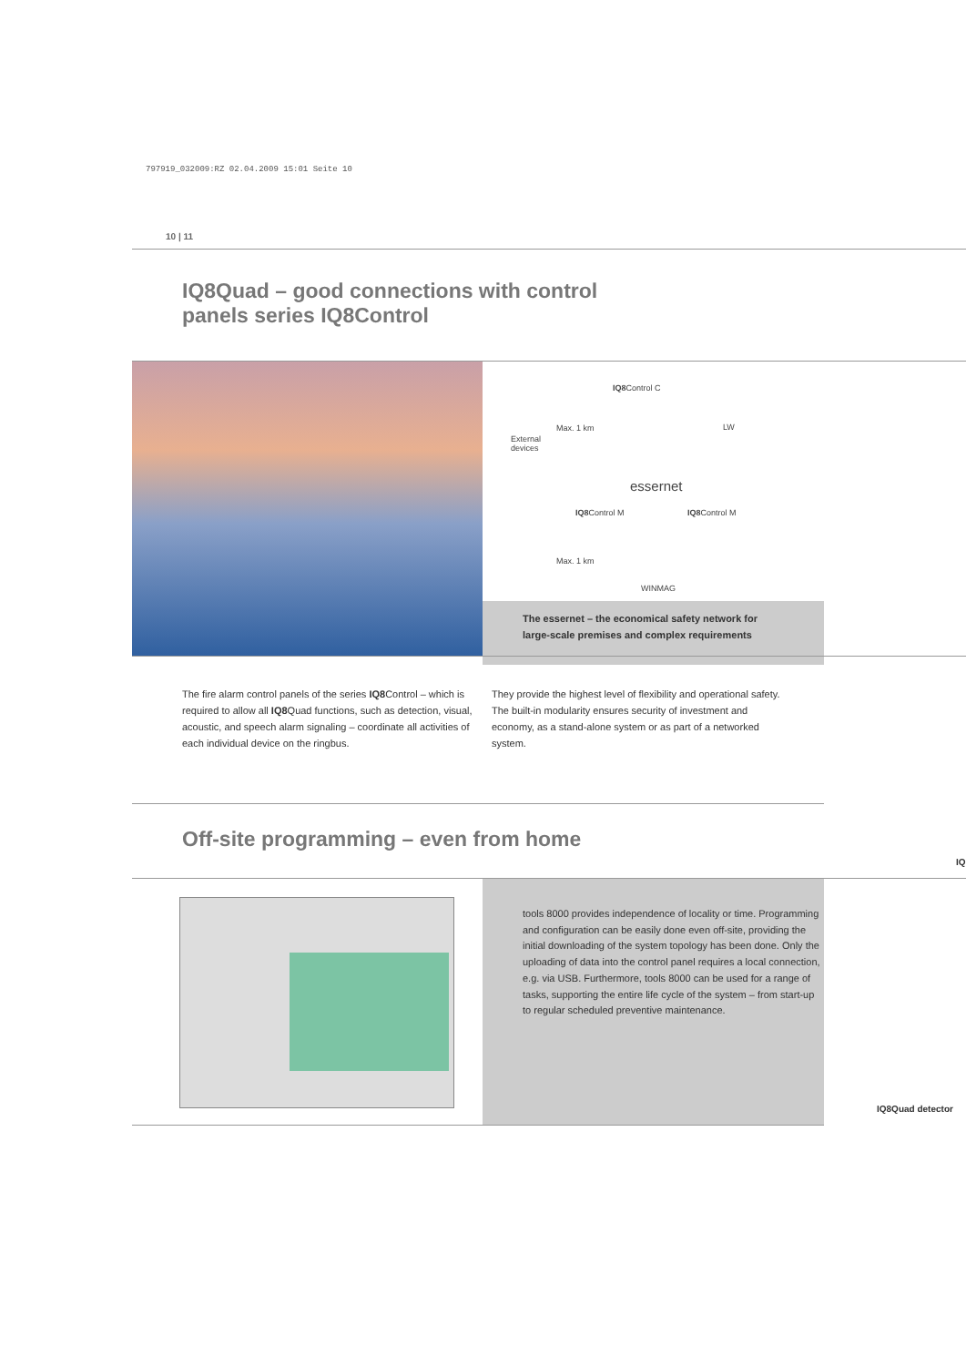797919_032009:RZ 02.04.2009 15:01 Seite 10
10 | 11
IQ8Quad – good connections with control
panels series IQ8Control
IQ8 Control C
Max. 1 km LW
External
devices
essernet
IQ8 Control M IQ8 Control M
Max. 1 km
WINMAG
The essernet – the economical safety network for
large-scale premises and complex requirements
The fire alarm control panels of the series IQ8 Control – which is required to allow all IQ8 Quad functions, such as detection, visual, acoustic, and speech alarm signaling – coordinate all activities of each individual device on the ringbus.
They provide the highest level of flexibility and operational safety. The built-in modularity ensures security of investment and economy, as a stand-alone system or as part of a networked system.
Off-site programming – even from home
IQ
tools 8000 provides independence of locality or time. Programming and configuration can be easily done even off-site, providing the initial downloading of the system topology has been done. Only the uploading of data into the control panel requires a local connection, e.g. via USB. Furthermore, tools 8000 can be used for a range of tasks, supporting the entire life cycle of the system – from start-up to regular scheduled preventive maintenance.
IQ8Quad detector